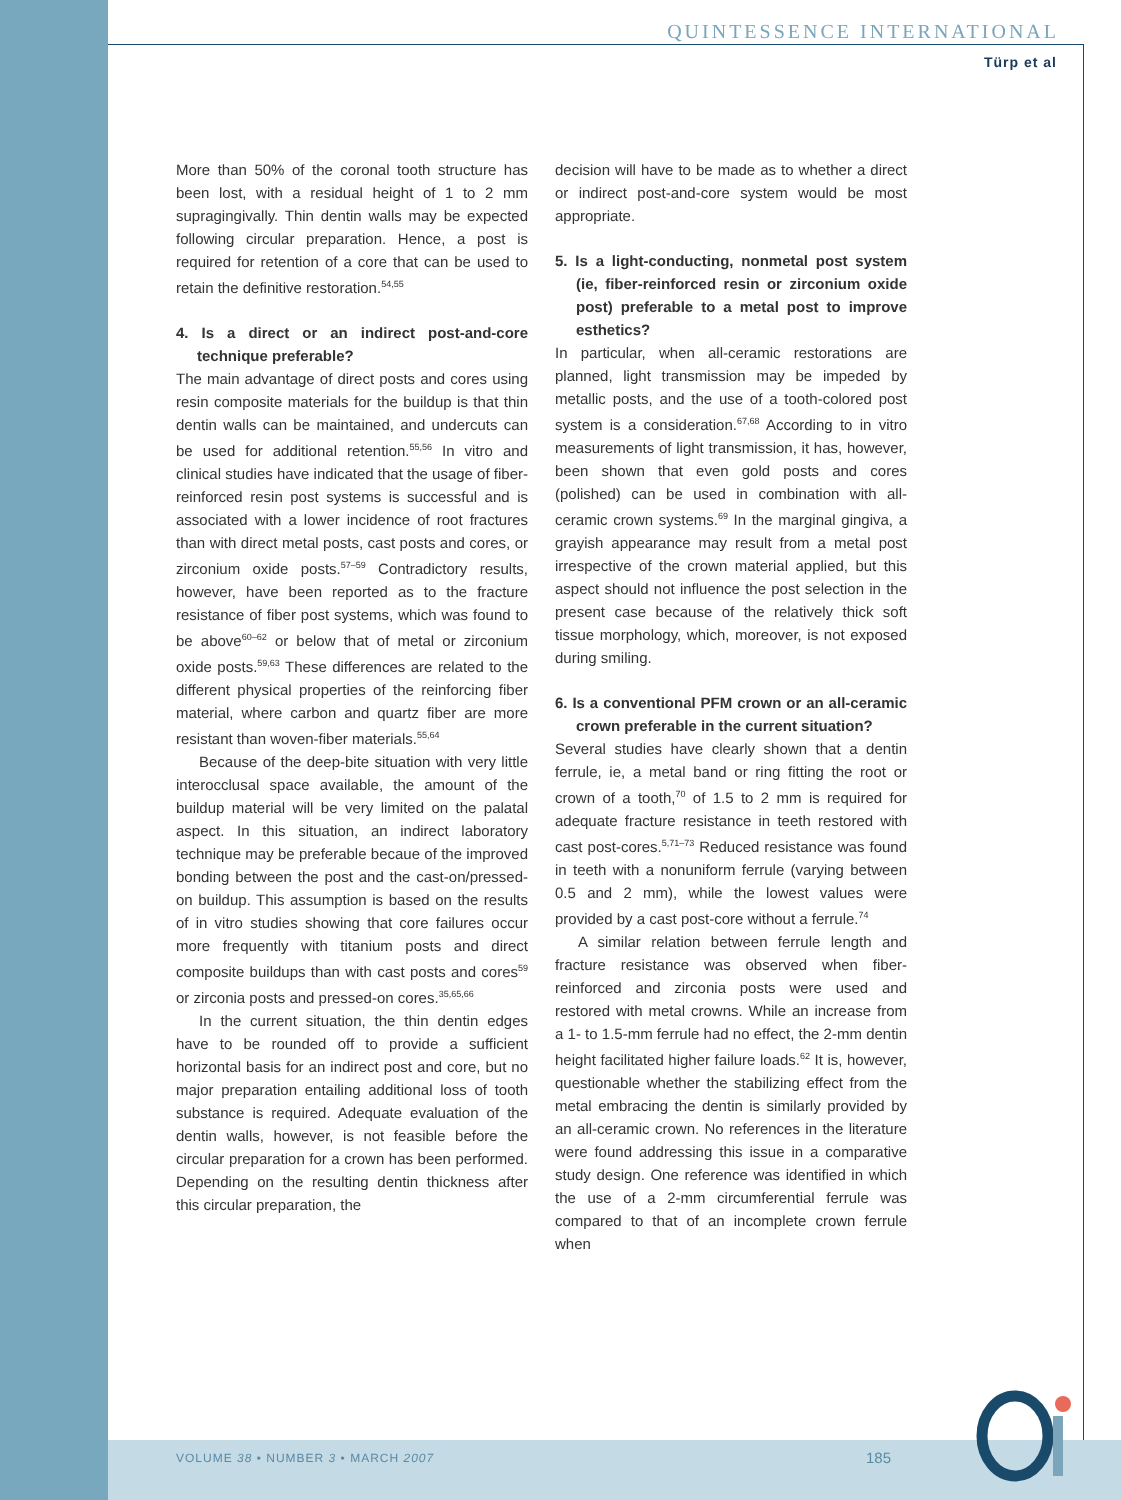QUINTESSENCE INTERNATIONAL
Türp et al
More than 50% of the coronal tooth structure has been lost, with a residual height of 1 to 2 mm supragingivally. Thin dentin walls may be expected following circular preparation. Hence, a post is required for retention of a core that can be used to retain the definitive restoration.<sup>54,55</sup>
4. Is a direct or an indirect post-and-core technique preferable?
The main advantage of direct posts and cores using resin composite materials for the buildup is that thin dentin walls can be maintained, and undercuts can be used for additional retention.<sup>55,56</sup> In vitro and clinical studies have indicated that the usage of fiber-reinforced resin post systems is successful and is associated with a lower incidence of root fractures than with direct metal posts, cast posts and cores, or zirconium oxide posts.<sup>57–59</sup> Contradictory results, however, have been reported as to the fracture resistance of fiber post systems, which was found to be above<sup>60–62</sup> or below that of metal or zirconium oxide posts.<sup>59,63</sup> These differences are related to the different physical properties of the reinforcing fiber material, where carbon and quartz fiber are more resistant than woven-fiber materials.<sup>55,64</sup>
Because of the deep-bite situation with very little interocclusal space available, the amount of the buildup material will be very limited on the palatal aspect. In this situation, an indirect laboratory technique may be preferable becaue of the improved bonding between the post and the cast-on/pressed-on buildup. This assumption is based on the results of in vitro studies showing that core failures occur more frequently with titanium posts and direct composite buildups than with cast posts and cores<sup>59</sup> or zirconia posts and pressed-on cores.<sup>35,65,66</sup>
In the current situation, the thin dentin edges have to be rounded off to provide a sufficient horizontal basis for an indirect post and core, but no major preparation entailing additional loss of tooth substance is required. Adequate evaluation of the dentin walls, however, is not feasible before the circular preparation for a crown has been performed. Depending on the resulting dentin thickness after this circular preparation, the
decision will have to be made as to whether a direct or indirect post-and-core system would be most appropriate.
5. Is a light-conducting, nonmetal post system (ie, fiber-reinforced resin or zirconium oxide post) preferable to a metal post to improve esthetics?
In particular, when all-ceramic restorations are planned, light transmission may be impeded by metallic posts, and the use of a tooth-colored post system is a consideration.<sup>67,68</sup> According to in vitro measurements of light transmission, it has, however, been shown that even gold posts and cores (polished) can be used in combination with all-ceramic crown systems.<sup>69</sup> In the marginal gingiva, a grayish appearance may result from a metal post irrespective of the crown material applied, but this aspect should not influence the post selection in the present case because of the relatively thick soft tissue morphology, which, moreover, is not exposed during smiling.
6. Is a conventional PFM crown or an all-ceramic crown preferable in the current situation?
Several studies have clearly shown that a dentin ferrule, ie, a metal band or ring fitting the root or crown of a tooth,<sup>70</sup> of 1.5 to 2 mm is required for adequate fracture resistance in teeth restored with cast post-cores.<sup>5,71–73</sup> Reduced resistance was found in teeth with a nonuniform ferrule (varying between 0.5 and 2 mm), while the lowest values were provided by a cast post-core without a ferrule.<sup>74</sup>
A similar relation between ferrule length and fracture resistance was observed when fiber-reinforced and zirconia posts were used and restored with metal crowns. While an increase from a 1- to 1.5-mm ferrule had no effect, the 2-mm dentin height facilitated higher failure loads.<sup>62</sup> It is, however, questionable whether the stabilizing effect from the metal embracing the dentin is similarly provided by an all-ceramic crown. No references in the literature were found addressing this issue in a comparative study design. One reference was identified in which the use of a 2-mm circumferential ferrule was compared to that of an incomplete crown ferrule when
VOLUME 38 • NUMBER 3 • MARCH 2007
185